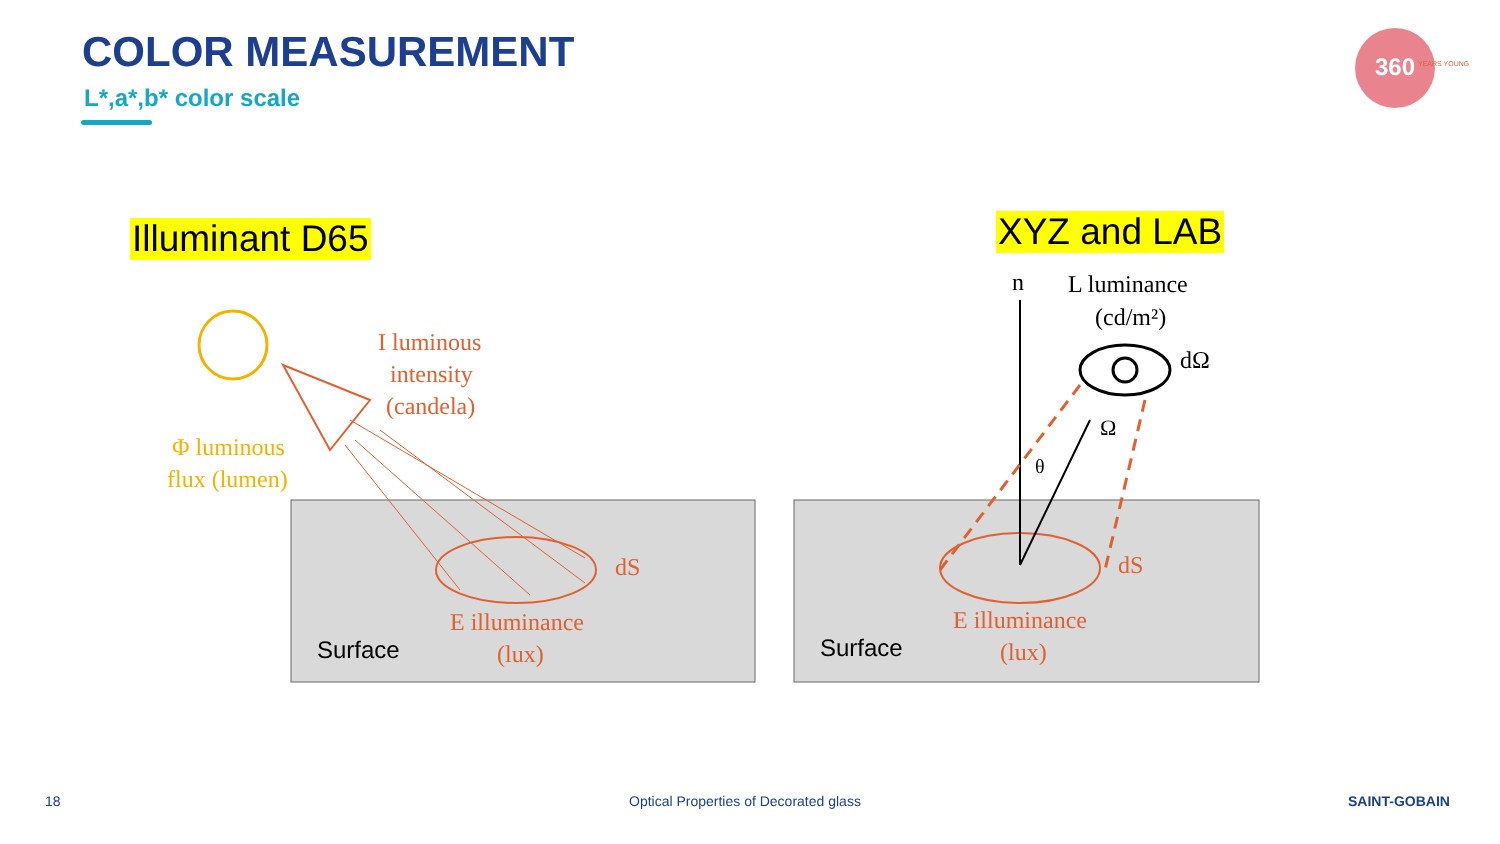COLOR MEASUREMENT
L*,a*,b* color scale
Illuminant D65 XYZ and LAB
Φ luminous
flux (lumen)
I luminous
intensity
(candela)
dS
E illuminance
(lux)
Surface
n
L luminance
(cd/m²)
dΩ
Ω
θ
dS
E illuminance
(lux)
Surface
360
YEARS YOUNG
18
Optical Properties of Decorated glass
SAINT-GOBAIN